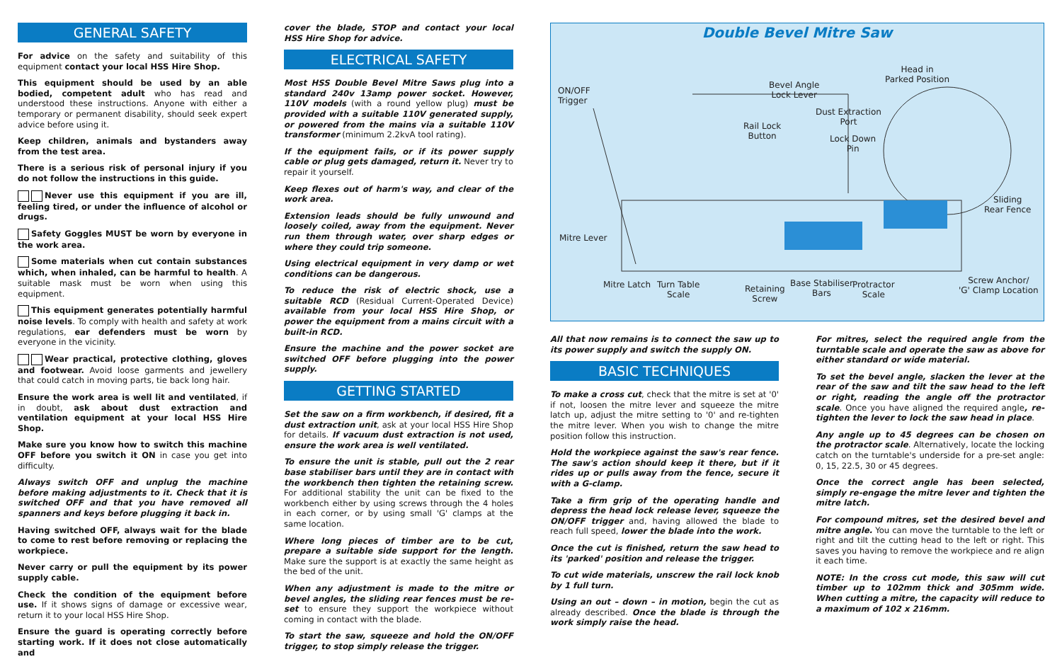GENERAL SAFETY
For advice on the safety and suitability of this equipment contact your local HSS Hire Shop.
This equipment should be used by an able bodied, competent adult who has read and understood these instructions. Anyone with either a temporary or permanent disability, should seek expert advice before using it.
Keep children, animals and bystanders away from the test area.
There is a serious risk of personal injury if you do not follow the instructions in this guide.
Never use this equipment if you are ill, feeling tired, or under the influence of alcohol or drugs.
Safety Goggles MUST be worn by everyone in the work area.
Some materials when cut contain substances which, when inhaled, can be harmful to health. A suitable mask must be worn when using this equipment.
This equipment generates potentially harmful noise levels. To comply with health and safety at work regulations, ear defenders must be worn by everyone in the vicinity.
Wear practical, protective clothing, gloves and footwear. Avoid loose garments and jewellery that could catch in moving parts, tie back long hair.
Ensure the work area is well lit and ventilated, if in doubt, ask about dust extraction and ventilation equipment at your local HSS Hire Shop.
Make sure you know how to switch this machine OFF before you switch it ON in case you get into difficulty.
Always switch OFF and unplug the machine before making adjustments to it. Check that it is switched OFF and that you have removed all spanners and keys before plugging it back in.
Having switched OFF, always wait for the blade to come to rest before removing or replacing the workpiece.
Never carry or pull the equipment by its power supply cable.
Check the condition of the equipment before use. If it shows signs of damage or excessive wear, return it to your local HSS Hire Shop.
Ensure the guard is operating correctly before starting work. If it does not close automatically and
cover the blade, STOP and contact your local HSS Hire Shop for advice.
ELECTRICAL SAFETY
Most HSS Double Bevel Mitre Saws plug into a standard 240v 13amp power socket. However, 110V models (with a round yellow plug) must be provided with a suitable 110V generated supply, or powered from the mains via a suitable 110V transformer (minimum 2.2kvA tool rating).
If the equipment fails, or if its power supply cable or plug gets damaged, return it. Never try to repair it yourself.
Keep flexes out of harm's way, and clear of the work area.
Extension leads should be fully unwound and loosely coiled, away from the equipment. Never run them through water, over sharp edges or where they could trip someone.
Using electrical equipment in very damp or wet conditions can be dangerous.
To reduce the risk of electric shock, use a suitable RCD (Residual Current-Operated Device) available from your local HSS Hire Shop, or power the equipment from a mains circuit with a built-in RCD.
Ensure the machine and the power socket are switched OFF before plugging into the power supply.
GETTING STARTED
Set the saw on a firm workbench, if desired, fit a dust extraction unit, ask at your local HSS Hire Shop for details. If vacuum dust extraction is not used, ensure the work area is well ventilated.
To ensure the unit is stable, pull out the 2 rear base stabiliser bars until they are in contact with the workbench then tighten the retaining screw. For additional stability the unit can be fixed to the workbench either by using screws through the 4 holes in each corner, or by using small 'G' clamps at the same location.
Where long pieces of timber are to be cut, prepare a suitable side support for the length. Make sure the support is at exactly the same height as the bed of the unit.
When any adjustment is made to the mitre or bevel angles, the sliding rear fences must be re-set to ensure they support the workpiece without coming in contact with the blade.
To start the saw, squeeze and hold the ON/OFF trigger, to stop simply release the trigger.
Double Bevel Mitre Saw
ON/OFF
Trigger
Bevel Angle
Lock Lever
Head in
Parked Position
Rail Lock
Button
Dust Extraction
Port
Lock Down
Pin
Sliding
Rear Fence
Mitre Lever
Mitre Latch
Turn Table
Scale
Retaining
Screw
Base Stabiliser
Bars
Protractor
Scale
Screw Anchor/
'G' Clamp Location
All that now remains is to connect the saw up to its power supply and switch the supply ON.
BASIC TECHNIQUES
To make a cross cut, check that the mitre is set at '0' if not, loosen the mitre lever and squeeze the mitre latch up, adjust the mitre setting to '0' and re-tighten the mitre lever. When you wish to change the mitre position follow this instruction.
Hold the workpiece against the saw's rear fence. The saw's action should keep it there, but if it rides up or pulls away from the fence, secure it with a G-clamp.
Take a firm grip of the operating handle and depress the head lock release lever, squeeze the ON/OFF trigger and, having allowed the blade to reach full speed, lower the blade into the work.
Once the cut is finished, return the saw head to its 'parked' position and release the trigger.
To cut wide materials, unscrew the rail lock knob by 1 full turn.
Using an out – down – in motion, begin the cut as already described. Once the blade is through the work simply raise the head.
For mitres, select the required angle from the turntable scale and operate the saw as above for either standard or wide material.
To set the bevel angle, slacken the lever at the rear of the saw and tilt the saw head to the left or right, reading the angle off the protractor scale. Once you have aligned the required angle, re-tighten the lever to lock the saw head in place.
Any angle up to 45 degrees can be chosen on the protractor scale. Alternatively, locate the locking catch on the turntable's underside for a pre-set angle: 0, 15, 22.5, 30 or 45 degrees.
Once the correct angle has been selected, simply re-engage the mitre lever and tighten the mitre latch.
For compound mitres, set the desired bevel and mitre angle. You can move the turntable to the left or right and tilt the cutting head to the left or right. This saves you having to remove the workpiece and re align it each time.
NOTE: In the cross cut mode, this saw will cut timber up to 102mm thick and 305mm wide. When cutting a mitre, the capacity will reduce to a maximum of 102 x 216mm.